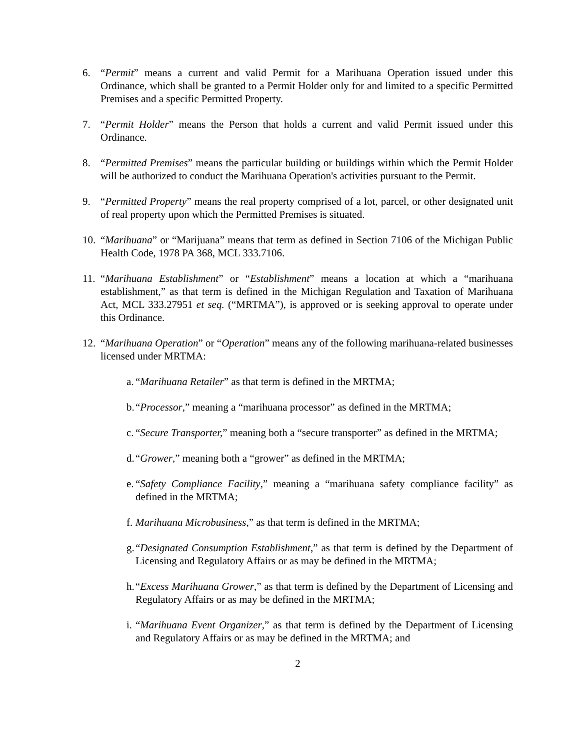6. “Permit” means a current and valid Permit for a Marihuana Operation issued under this Ordinance, which shall be granted to a Permit Holder only for and limited to a specific Permitted Premises and a specific Permitted Property.
7. “Permit Holder” means the Person that holds a current and valid Permit issued under this Ordinance.
8. “Permitted Premises” means the particular building or buildings within which the Permit Holder will be authorized to conduct the Marihuana Operation's activities pursuant to the Permit.
9. “Permitted Property” means the real property comprised of a lot, parcel, or other designated unit of real property upon which the Permitted Premises is situated.
10.
“Marihuana” or “Marijuana” means that term as defined in Section 7106 of the Michigan Public Health Code, 1978 PA 368, MCL 333.7106.
11.
“Marihuana Establishment” or “Establishment” means a location at which a “marihuana establishment,” as that term is defined in the Michigan Regulation and Taxation of Marihuana Act, MCL 333.27951 et seq. (“MRTMA”), is approved or is seeking approval to operate under this Ordinance.
12.
“Marihuana Operation” or “Operation” means any of the following marihuana-related businesses licensed under MRTMA:
a.
“Marihuana Retailer” as that term is defined in the MRTMA;
b.
“Processor,” meaning a “marihuana processor” as defined in the MRTMA;
c.
“Secure Transporter,” meaning both a “secure transporter” as defined in the MRTMA;
d.
“Grower,” meaning both a “grower” as defined in the MRTMA;
e.
“Safety Compliance Facility,” meaning a “marihuana safety compliance facility” as defined in the MRTMA;
f.
Marihuana Microbusiness,” as that term is defined in the MRTMA;
g.
“Designated Consumption Establishment,” as that term is defined by the Department of Licensing and Regulatory Affairs or as may be defined in the MRTMA;
h.
“Excess Marihuana Grower,” as that term is defined by the Department of Licensing and Regulatory Affairs or as may be defined in the MRTMA;
i.
“Marihuana Event Organizer,” as that term is defined by the Department of Licensing and Regulatory Affairs or as may be defined in the MRTMA; and
2